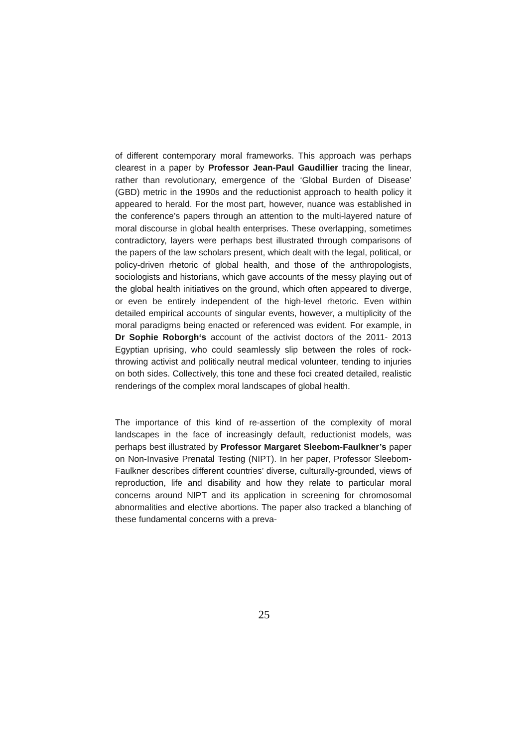of different contemporary moral frameworks. This approach was perhaps clearest in a paper by Professor Jean-Paul Gaudillier tracing the linear, rather than revolutionary, emergence of the ‘Global Burden of Disease’ (GBD) metric in the 1990s and the reductionist approach to health policy it appeared to herald. For the most part, however, nuance was established in the conference’s papers through an attention to the multi-layered nature of moral discourse in global health enterprises. These overlapping, sometimes contradictory, layers were perhaps best illustrated through comparisons of the papers of the law scholars present, which dealt with the legal, political, or policy-driven rhetoric of global health, and those of the anthropologists, sociologists and historians, which gave accounts of the messy playing out of the global health initiatives on the ground, which often appeared to diverge, or even be entirely independent of the high-level rhetoric. Even within detailed empirical accounts of singular events, however, a multiplicity of the moral paradigms being enacted or referenced was evident. For example, in Dr Sophie Roborgh‘s account of the activist doctors of the 2011- 2013 Egyptian uprising, who could seamlessly slip between the roles of rock-throwing activist and politically neutral medical volunteer, tending to injuries on both sides. Collectively, this tone and these foci created detailed, realistic renderings of the complex moral landscapes of global health.
The importance of this kind of re-assertion of the complexity of moral landscapes in the face of increasingly default, reductionist models, was perhaps best illustrated by Professor Margaret Sleebom-Faulkner’s paper on Non-Invasive Prenatal Testing (NIPT). In her paper, Professor Sleebom-Faulkner describes different countries’ diverse, culturally-grounded, views of reproduction, life and disability and how they relate to particular moral concerns around NIPT and its application in screening for chromosomal abnormalities and elective abortions. The paper also tracked a blanching of these fundamental concerns with a preva-
25